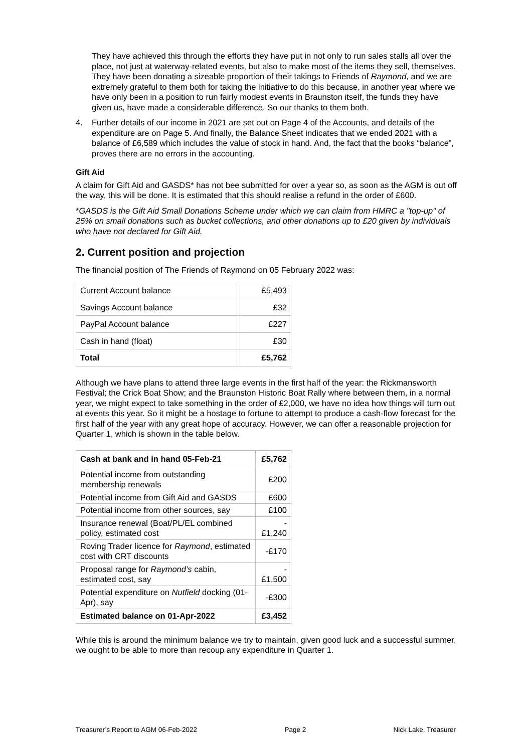They have achieved this through the efforts they have put in not only to run sales stalls all over the place, not just at waterway-related events, but also to make most of the items they sell, themselves. They have been donating a sizeable proportion of their takings to Friends of Raymond, and we are extremely grateful to them both for taking the initiative to do this because, in another year where we have only been in a position to run fairly modest events in Braunston itself, the funds they have given us, have made a considerable difference. So our thanks to them both.
4. Further details of our income in 2021 are set out on Page 4 of the Accounts, and details of the expenditure are on Page 5. And finally, the Balance Sheet indicates that we ended 2021 with a balance of £6,589 which includes the value of stock in hand. And, the fact that the books “balance”, proves there are no errors in the accounting.
Gift Aid
A claim for Gift Aid and GASDS* has not bee submitted for over a year so, as soon as the AGM is out off the way, this will be done. It is estimated that this should realise a refund in the order of £600.
*GASDS is the Gift Aid Small Donations Scheme under which we can claim from HMRC a "top-up" of 25% on small donations such as bucket collections, and other donations up to £20 given by individuals who have not declared for Gift Aid.
2. Current position and projection
The financial position of The Friends of Raymond on 05 February 2022 was:
| Current Account balance | £5,493 |
| Savings Account balance | £32 |
| PayPal Account balance | £227 |
| Cash in hand (float) | £30 |
| Total | £5,762 |
Although we have plans to attend three large events in the first half of the year: the Rickmansworth Festival; the Crick Boat Show; and the Braunston Historic Boat Rally where between them, in a normal year, we might expect to take something in the order of £2,000, we have no idea how things will turn out at events this year. So it might be a hostage to fortune to attempt to produce a cash-flow forecast for the first half of the year with any great hope of accuracy. However, we can offer a reasonable projection for Quarter 1, which is shown in the table below.
| Cash at bank and in hand 05-Feb-21 | £5,762 |
| Potential income from outstanding membership renewals | £200 |
| Potential income from Gift Aid and GASDS | £600 |
| Potential income from other sources, say | £100 |
| Insurance renewal (Boat/PL/EL combined policy, estimated cost | -£1,240 |
| Roving Trader licence for Raymond , estimated cost with CRT discounts | -£170 |
| Proposal range for Raymond’s cabin, estimated cost, say | -£1,500 |
| Potential expenditure on Nutfield docking (01-Apr), say | -£300 |
| Estimated balance on 01-Apr-2022 | £3,452 |
While this is around the minimum balance we try to maintain, given good luck and a successful summer, we ought to be able to more than recoup any expenditure in Quarter 1.
Treasurer’s Report to AGM 06-Feb-2022 Page 2 Nick Lake, Treasurer